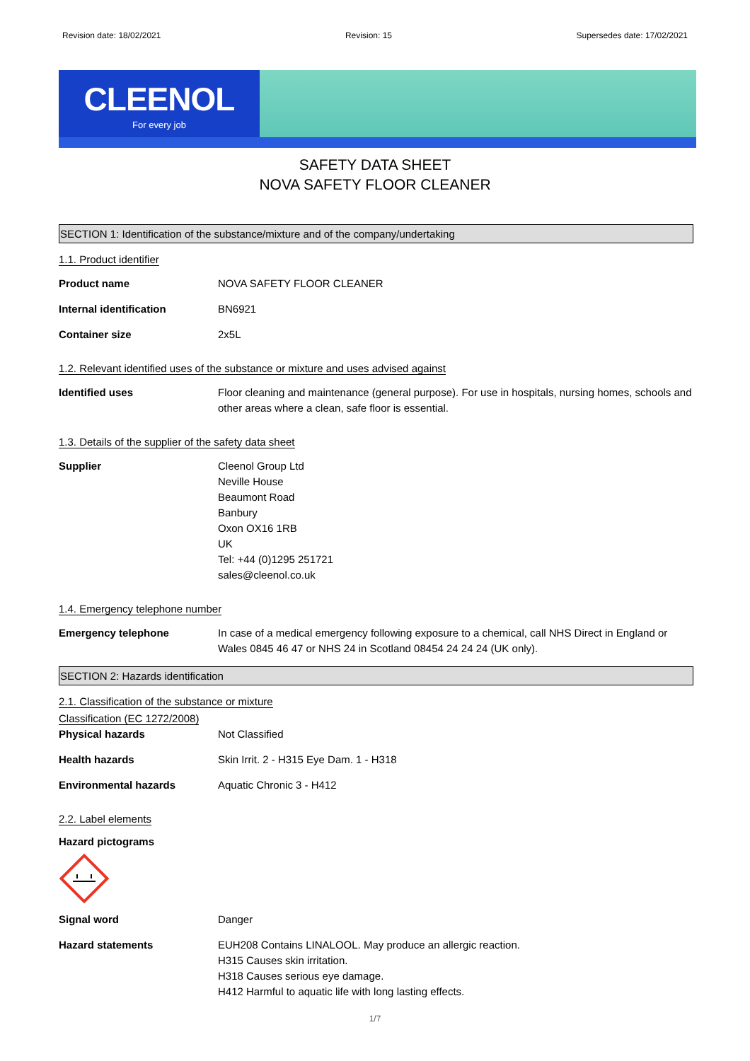Revision date: 18/02/2021 Revision: 15 Supersedes date: 17/02/2021
CLEENOL
For every job
SAFETY DATA SHEET
NOVA SAFETY FLOOR CLEANER
SECTION 1: Identification of the substance/mixture and of the company/undertaking
1.1. Product identifier
Product name NOVA SAFETY FLOOR CLEANER
Internal identification BN6921
Container size 2x5L
1.2. Relevant identified uses of the substance or mixture and uses advised against
Identified uses Floor cleaning and maintenance (general purpose). For use in hospitals, nursing homes, schools and other areas where a clean, safe floor is essential.
1.3. Details of the supplier of the safety data sheet
Supplier Cleenol Group Ltd
Neville House
Beaumont Road
Banbury
Oxon OX16 1RB
UK
Tel: +44 (0)1295 251721
sales@cleenol.co.uk
1.4. Emergency telephone number
Emergency telephone In case of a medical emergency following exposure to a chemical, call NHS Direct in England or Wales 0845 46 47 or NHS 24 in Scotland 08454 24 24 24 (UK only).
SECTION 2: Hazards identification
2.1. Classification of the substance or mixture
Classification (EC 1272/2008)
Physical hazards Not Classified
Health hazards Skin Irrit. 2 - H315 Eye Dam. 1 - H318
Environmental hazards Aquatic Chronic 3 - H412
2.2. Label elements
Hazard pictograms
Signal word Danger
Hazard statements EUH208 Contains LINALOOL. May produce an allergic reaction.
H315 Causes skin irritation.
H318 Causes serious eye damage.
H412 Harmful to aquatic life with long lasting effects.
1/7